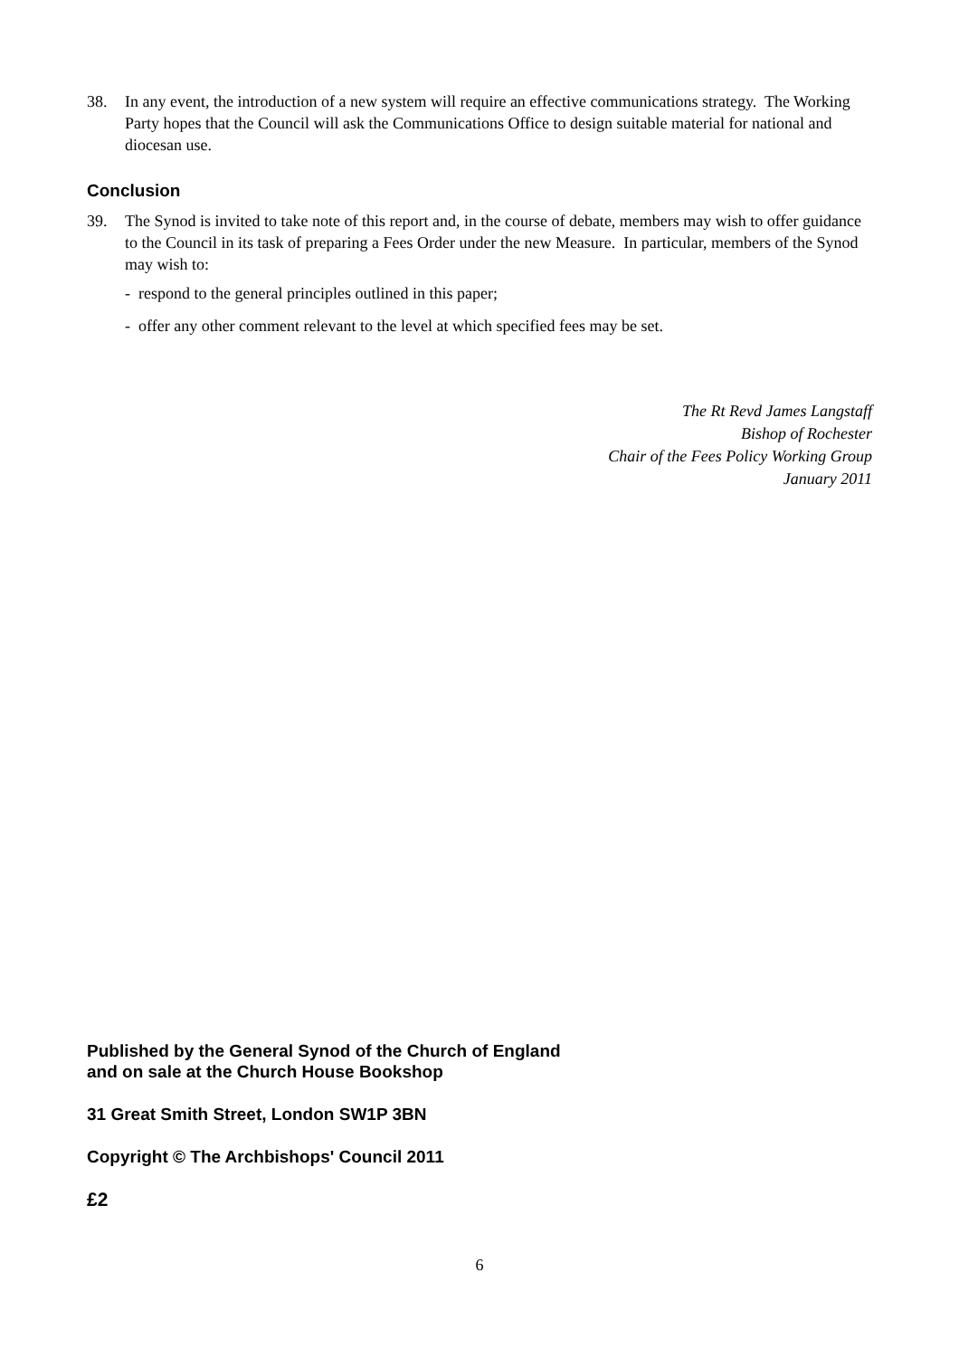38. In any event, the introduction of a new system will require an effective communications strategy. The Working Party hopes that the Council will ask the Communications Office to design suitable material for national and diocesan use.
Conclusion
39. The Synod is invited to take note of this report and, in the course of debate, members may wish to offer guidance to the Council in its task of preparing a Fees Order under the new Measure. In particular, members of the Synod may wish to:
- respond to the general principles outlined in this paper;
- offer any other comment relevant to the level at which specified fees may be set.
The Rt Revd James Langstaff
Bishop of Rochester
Chair of the Fees Policy Working Group
January 2011
Published by the General Synod of the Church of England
and on sale at the Church House Bookshop
31 Great Smith Street, London SW1P 3BN
Copyright © The Archbishops' Council 2011
£2
6